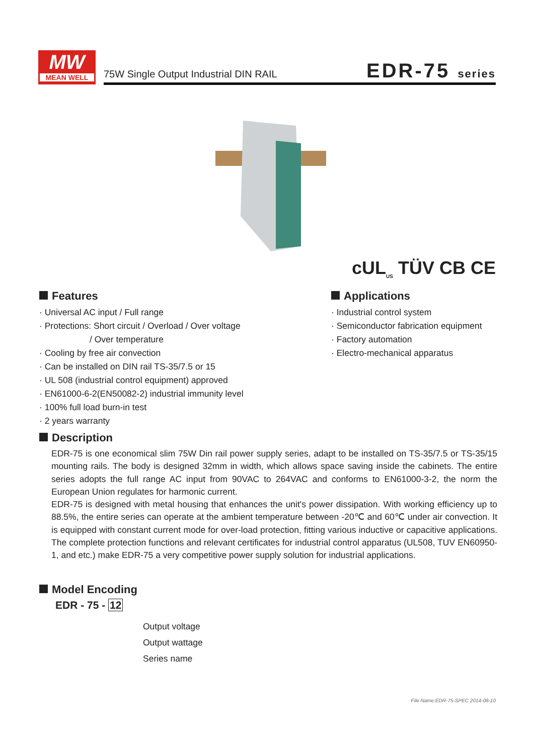MW
MEAN WELL
75W Single Output Industrial DIN RAIL
EDR-75 series
cUL<sub>US</sub> TÜV CB CE
Features
· Universal AC input / Full range
· Protections: Short circuit / Overload / Over voltage
/ Over temperature
· Cooling by free air convection
· Can be installed on DIN rail TS-35/7.5 or 15
· UL 508 (industrial control equipment) approved
· EN61000-6-2(EN50082-2) industrial immunity level
· 100% full load burn-in test
· 2 years warranty
Applications
· Industrial control system
· Semiconductor fabrication equipment
· Factory automation
· Electro-mechanical apparatus
Description
EDR-75 is one economical slim 75W Din rail power supply series, adapt to be installed on TS-35/7.5 or TS-35/15 mounting rails. The body is designed 32mm in width, which allows space saving inside the cabinets. The entire series adopts the full range AC input from 90VAC to 264VAC and conforms to EN61000-3-2, the norm the European Union regulates for harmonic current.
EDR-75 is designed with metal housing that enhances the unit's power dissipation. With working efficiency up to 88.5%, the entire series can operate at the ambient temperature between -20℃ and 60℃ under air convection. It is equipped with constant current mode for over-load protection, fitting various inductive or capacitive applications. The complete protection functions and relevant certificates for industrial control apparatus (UL508, TUV EN60950-1, and etc.) make EDR-75 a very competitive power supply solution for industrial applications.
Model Encoding
EDR - 75 - 12
Output voltage
Output wattage
Series name
File Name:EDR-75-SPEC 2014-08-10